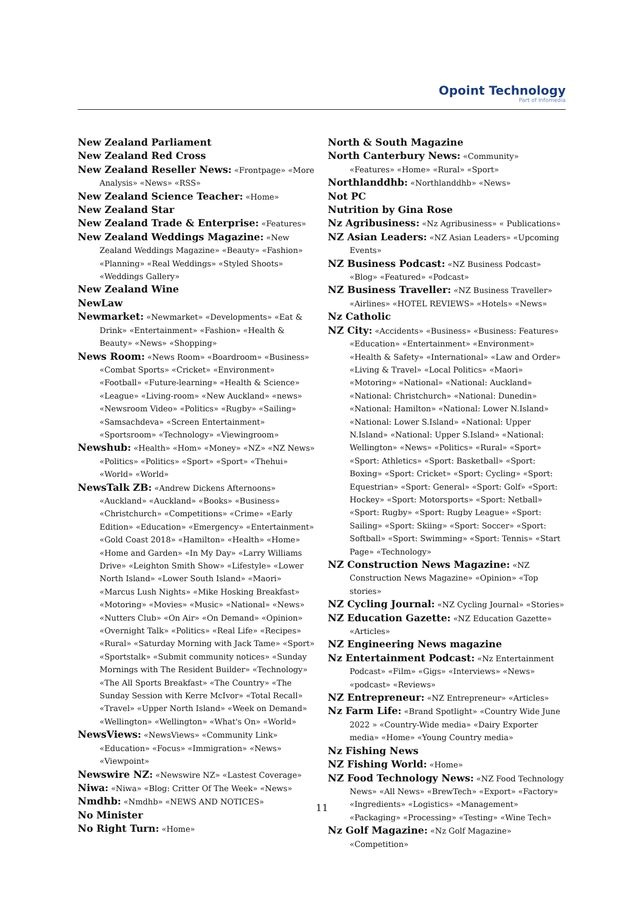Opoint Technology
Part of Infomedia
New Zealand Parliament
New Zealand Red Cross
New Zealand Reseller News: «Frontpage» «More Analysis» «News» «RSS»
New Zealand Science Teacher: «Home»
New Zealand Star
New Zealand Trade & Enterprise: «Features»
New Zealand Weddings Magazine: «New Zealand Weddings Magazine» «Beauty» «Fashion» «Planning» «Real Weddings» «Styled Shoots» «Weddings Gallery»
New Zealand Wine
NewLaw
Newmarket: «Newmarket» «Developments» «Eat & Drink» «Entertainment» «Fashion» «Health & Beauty» «News» «Shopping»
News Room: «News Room» «Boardroom» «Business» «Combat Sports» «Cricket» «Environment» «Football» «Future-learning» «Health & Science» «League» «Living-room» «New Auckland» «news» «Newsroom Video» «Politics» «Rugby» «Sailing» «Samsachdeva» «Screen Entertainment» «Sportsroom» «Technology» «Viewingroom»
Newshub: «Health» «Hom» «Money» «NZ» «NZ News» «Politics» «Politics» «Sport» «Sport» «Thehui» «World» «World»
NewsTalk ZB: «Andrew Dickens Afternoons» «Auckland» «Auckland» «Books» «Business» «Christchurch» «Competitions» «Crime» «Early Edition» «Education» «Emergency» «Entertainment» «Gold Coast 2018» «Hamilton» «Health» «Home» «Home and Garden» «In My Day» «Larry Williams Drive» «Leighton Smith Show» «Lifestyle» «Lower North Island» «Lower South Island» «Maori» «Marcus Lush Nights» «Mike Hosking Breakfast» «Motoring» «Movies» «Music» «National» «News» «Nutters Club» «On Air» «On Demand» «Opinion» «Overnight Talk» «Politics» «Real Life» «Recipes» «Rural» «Saturday Morning with Jack Tame» «Sport» «Sportstalk» «Submit community notices» «Sunday Mornings with The Resident Builder» «Technology» «The All Sports Breakfast» «The Country» «The Sunday Session with Kerre McIvor» «Total Recall» «Travel» «Upper North Island» «Week on Demand» «Wellington» «Wellington» «What's On» «World»
NewsViews: «NewsViews» «Community Link» «Education» «Focus» «Immigration» «News» «Viewpoint»
Newswire NZ: «Newswire NZ» «Lastest Coverage»
Niwa: «Niwa» «Blog: Critter Of The Week» «News»
Nmdhb: «Nmdhb» «NEWS AND NOTICES»
No Minister
No Right Turn: «Home»
North & South Magazine
North Canterbury News: «Community» «Features» «Home» «Rural» «Sport»
Northlanddhb: «Northlanddhb» «News»
Not PC
Nutrition by Gina Rose
Nz Agribusiness: «Nz Agribusiness» « Publications»
NZ Asian Leaders: «NZ Asian Leaders» «Upcoming Events»
NZ Business Podcast: «NZ Business Podcast» «Blog» «Featured» «Podcast»
NZ Business Traveller: «NZ Business Traveller» «Airlines» «HOTEL REVIEWS» «Hotels» «News»
Nz Catholic
NZ City: «Accidents» «Business» «Business: Features» «Education» «Entertainment» «Environment» «Health & Safety» «International» «Law and Order» «Living & Travel» «Local Politics» «Maori» «Motoring» «National» «National: Auckland» «National: Christchurch» «National: Dunedin» «National: Hamilton» «National: Lower N.Island» «National: Lower S.Island» «National: Upper N.Island» «National: Upper S.Island» «National: Wellington» «News» «Politics» «Rural» «Sport» «Sport: Athletics» «Sport: Basketball» «Sport: Boxing» «Sport: Cricket» «Sport: Cycling» «Sport: Equestrian» «Sport: General» «Sport: Golf» «Sport: Hockey» «Sport: Motorsports» «Sport: Netball» «Sport: Rugby» «Sport: Rugby League» «Sport: Sailing» «Sport: Skiing» «Sport: Soccer» «Sport: Softball» «Sport: Swimming» «Sport: Tennis» «Start Page» «Technology»
NZ Construction News Magazine: «NZ Construction News Magazine» «Opinion» «Top stories»
NZ Cycling Journal: «NZ Cycling Journal» «Stories»
NZ Education Gazette: «NZ Education Gazette» «Articles»
NZ Engineering News magazine
Nz Entertainment Podcast: «Nz Entertainment Podcast» «Film» «Gigs» «Interviews» «News» «podcast» «Reviews»
NZ Entrepreneur: «NZ Entrepreneur» «Articles»
Nz Farm Life: «Brand Spotlight» «Country Wide June 2022 » «Country-Wide media» «Dairy Exporter media» «Home» «Young Country media»
Nz Fishing News
NZ Fishing World: «Home»
NZ Food Technology News: «NZ Food Technology News» «All News» «BrewTech» «Export» «Factory» «Ingredients» «Logistics» «Management» «Packaging» «Processing» «Testing» «Wine Tech»
Nz Golf Magazine: «Nz Golf Magazine» «Competition»
11